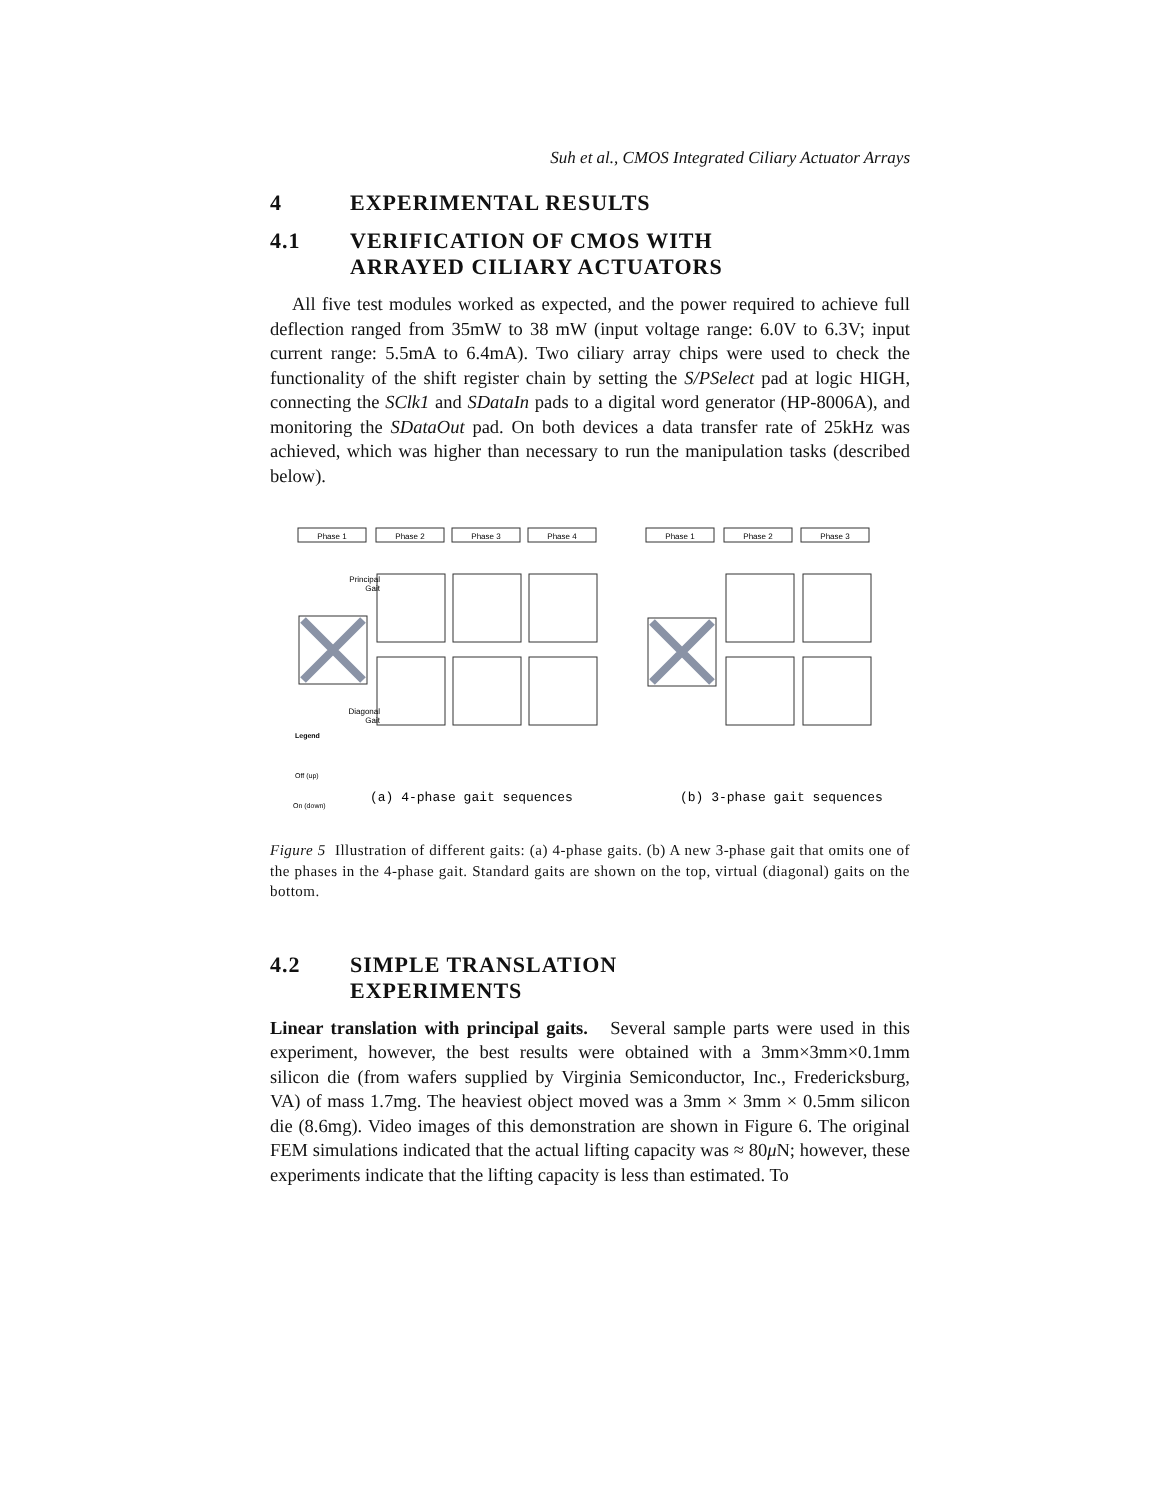Suh et al., CMOS Integrated Ciliary Actuator Arrays
4 EXPERIMENTAL RESULTS
4.1 VERIFICATION OF CMOS WITH
ARRAYED CILIARY ACTUATORS
All five test modules worked as expected, and the power required to achieve full deflection ranged from 35mW to 38 mW (input voltage range: 6.0V to 6.3V; input current range: 5.5mA to 6.4mA). Two ciliary array chips were used to check the functionality of the shift register chain by setting the S/PSelect pad at logic HIGH, connecting the SClk1 and SDataIn pads to a digital word generator (HP-8006A), and monitoring the SDataOut pad. On both devices a data transfer rate of 25kHz was achieved, which was higher than necessary to run the manipulation tasks (described below).
Phase 1
Phase 2
Phase 3
Phase 4
Phase 1
Phase 2
Phase 3
Principal
Gait
Diagonal
Gait
Legend
Off (up)
On (down)
(a) 4-phase gait sequences
(b) 3-phase gait sequences
Figure 5 Illustration of different gaits: (a) 4-phase gaits. (b) A new 3-phase gait that omits one of the phases in the 4-phase gait. Standard gaits are shown on the top, virtual (diagonal) gaits on the bottom.
4.2 SIMPLE TRANSLATION
EXPERIMENTS
Linear translation with principal gaits. Several sample parts were used in this experiment, however, the best results were obtained with a 3mm×3mm×0.1mm silicon die (from wafers supplied by Virginia Semiconductor, Inc., Fredericksburg, VA) of mass 1.7mg. The heaviest object moved was a 3mm × 3mm × 0.5mm silicon die (8.6mg). Video images of this demonstration are shown in Figure 6. The original FEM simulations indicated that the actual lifting capacity was ≈ 80μ N; however, these experiments indicate that the lifting capacity is less than estimated. To